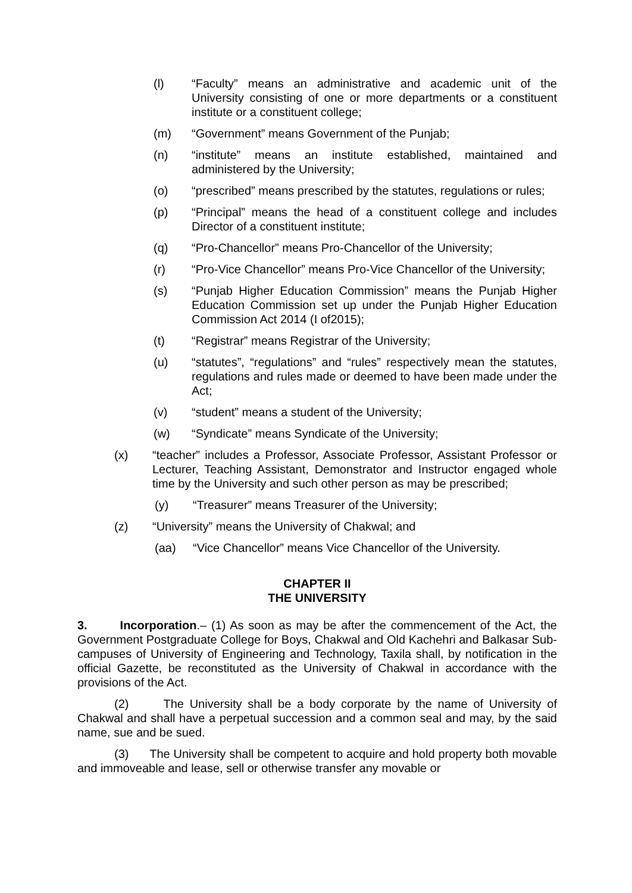(l) “Faculty” means an administrative and academic unit of the University consisting of one or more departments or a constituent institute or a constituent college;
(m) “Government” means Government of the Punjab;
(n) “institute” means an institute established, maintained and administered by the University;
(o) “prescribed” means prescribed by the statutes, regulations or rules;
(p) “Principal” means the head of a constituent college and includes Director of a constituent institute;
(q) “Pro-Chancellor” means Pro-Chancellor of the University;
(r) “Pro-Vice Chancellor” means Pro-Vice Chancellor of the University;
(s) “Punjab Higher Education Commission” means the Punjab Higher Education Commission set up under the Punjab Higher Education Commission Act 2014 (I of2015);
(t) “Registrar” means Registrar of the University;
(u) “statutes”, “regulations” and “rules” respectively mean the statutes, regulations and rules made or deemed to have been made under the Act;
(v) “student” means a student of the University;
(w) “Syndicate” means Syndicate of the University;
(x) “teacher” includes a Professor, Associate Professor, Assistant Professor or Lecturer, Teaching Assistant, Demonstrator and Instructor engaged whole time by the University and such other person as may be prescribed;
(y) “Treasurer” means Treasurer of the University;
(z) “University” means the University of Chakwal; and
(aa) “Vice Chancellor” means Vice Chancellor of the University.
CHAPTER II
THE UNIVERSITY
3. Incorporation.– (1) As soon as may be after the commencement of the Act, the Government Postgraduate College for Boys, Chakwal and Old Kachehri and Balkasar Sub-campuses of University of Engineering and Technology, Taxila shall, by notification in the official Gazette, be reconstituted as the University of Chakwal in accordance with the provisions of the Act.
(2) The University shall be a body corporate by the name of University of Chakwal and shall have a perpetual succession and a common seal and may, by the said name, sue and be sued.
(3) The University shall be competent to acquire and hold property both movable and immoveable and lease, sell or otherwise transfer any movable or